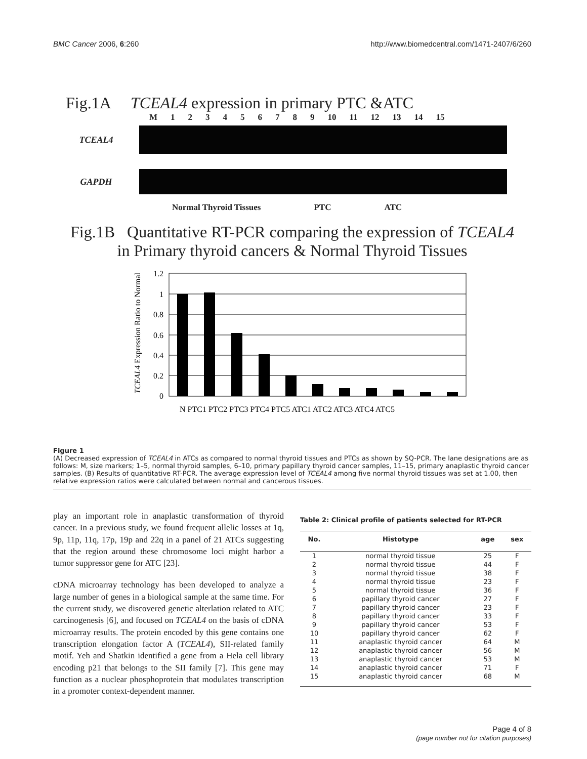BMC Cancer 2006, 6:260 http://www.biomedcentral.com/1471-2407/6/260
Fig.1A TCEAL4 expression in primary PTC &ATC
M 123456789 10 11 12 13 14 15
TCEAL4
GAPDH
Normal Thyroid Tissues PTC ATC
Fig.1B Quantitative RT-PCR comparing the expression of TCEAL4
in Primary thyroid cancers & Normal Thyroid Tissues
TCEAL4 Expression Ratio to Normal
1.2
1
0.8
0.6
0.4
0.2
0
N PTC1 PTC2 PTC3 PTC4 PTC5 ATC1 ATC2 ATC3 ATC4 ATC5
Figure 1
(A) Decreased expression of TCEAL4 in ATCs as compared to normal thyroid tissues and PTCs as shown by SQ-PCR. The lane designations are as follows: M, size markers; 1–5, normal thyroid samples, 6–10, primary papillary thyroid cancer samples, 11–15, primary anaplastic thyroid cancer samples. (B) Results of quantitative RT-PCR. The average expression level of TCEAL4 among five normal thyroid tissues was set at 1.00, then relative expression ratios were calculated between normal and cancerous tissues.
play an important role in anaplastic transformation of thyroid cancer. In a previous study, we found frequent allelic losses at 1q, 9p, 11p, 11q, 17p, 19p and 22q in a panel of 21 ATCs suggesting that the region around these chromosome loci might harbor a tumor suppressor gene for ATC [23].
cDNA microarray technology has been developed to analyze a large number of genes in a biological sample at the same time. For the current study, we discovered genetic alterlation related to ATC carcinogenesis [6], and focused on TCEAL4 on the basis of cDNA microarray results. The protein encoded by this gene contains one transcription elongation factor A (TCEAL4), SII-related family motif. Yeh and Shatkin identified a gene from a Hela cell library encoding p21 that belongs to the SII family [7]. This gene may function as a nuclear phosphoprotein that modulates transcription in a promoter context-dependent manner.
Table 2: Clinical profile of patients selected for RT-PCR
| No. | Histotype | age | sex |
| --- | --- | --- | --- |
| 1 | normal thyroid tissue | 25 | F |
| 2 | normal thyroid tissue | 44 | F |
| 3 | normal thyroid tissue | 38 | F |
| 4 | normal thyroid tissue | 23 | F |
| 5 | normal thyroid tissue | 36 | F |
| 6 | papillary thyroid cancer | 27 | F |
| 7 | papillary thyroid cancer | 23 | F |
| 8 | papillary thyroid cancer | 33 | F |
| 9 | papillary thyroid cancer | 53 | F |
| 10 | papillary thyroid cancer | 62 | F |
| 11 | anaplastic thyroid cancer | 64 | M |
| 12 | anaplastic thyroid cancer | 56 | M |
| 13 | anaplastic thyroid cancer | 53 | M |
| 14 | anaplastic thyroid cancer | 71 | F |
| 15 | anaplastic thyroid cancer | 68 | M |
Page 4 of 8
(page number not for citation purposes)